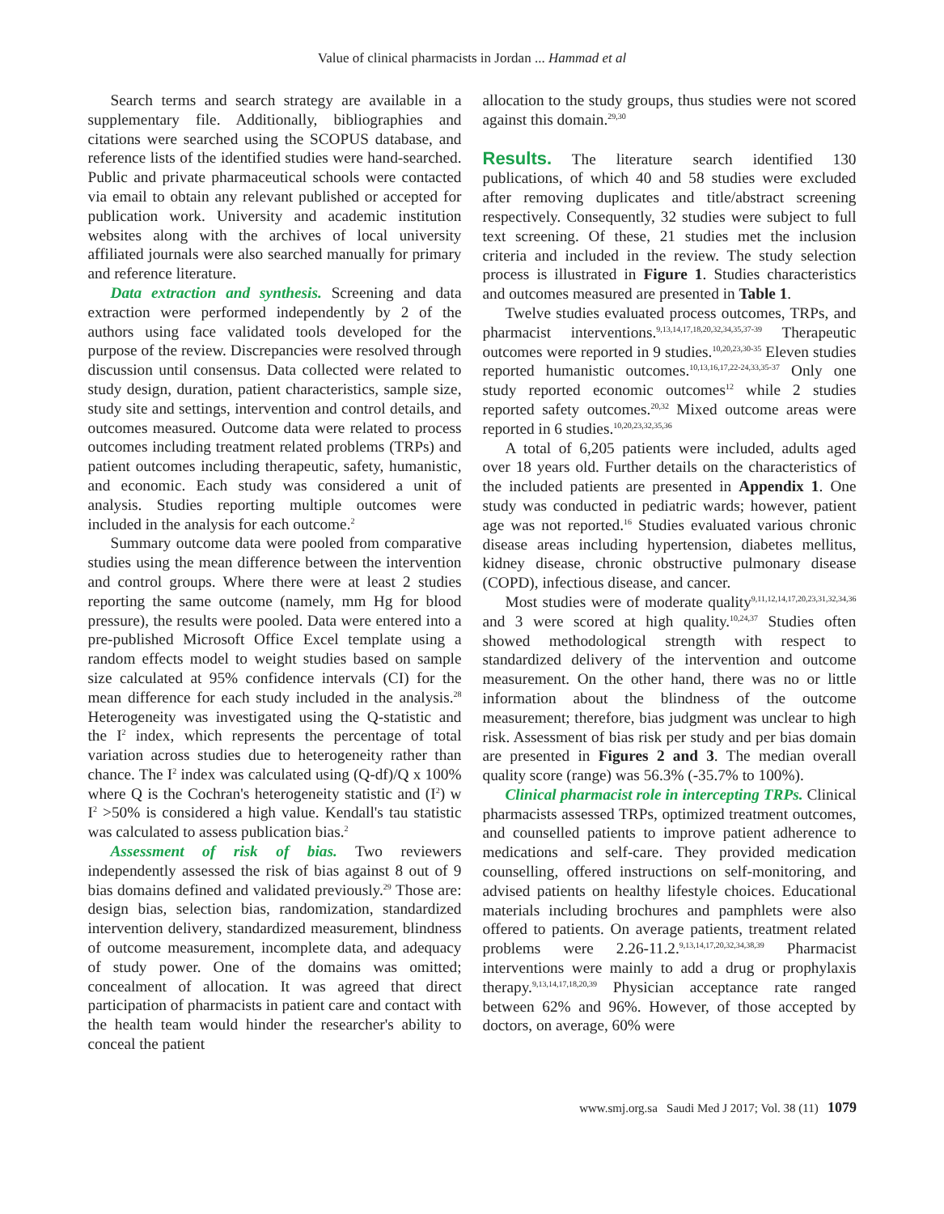Value of clinical pharmacists in Jordan ... Hammad et al
Search terms and search strategy are available in a supplementary file. Additionally, bibliographies and citations were searched using the SCOPUS database, and reference lists of the identified studies were hand-searched. Public and private pharmaceutical schools were contacted via email to obtain any relevant published or accepted for publication work. University and academic institution websites along with the archives of local university affiliated journals were also searched manually for primary and reference literature.
Data extraction and synthesis. Screening and data extraction were performed independently by 2 of the authors using face validated tools developed for the purpose of the review. Discrepancies were resolved through discussion until consensus. Data collected were related to study design, duration, patient characteristics, sample size, study site and settings, intervention and control details, and outcomes measured. Outcome data were related to process outcomes including treatment related problems (TRPs) and patient outcomes including therapeutic, safety, humanistic, and economic. Each study was considered a unit of analysis. Studies reporting multiple outcomes were included in the analysis for each outcome.<sup>2</sup>
Summary outcome data were pooled from comparative studies using the mean difference between the intervention and control groups. Where there were at least 2 studies reporting the same outcome (namely, mm Hg for blood pressure), the results were pooled. Data were entered into a pre-published Microsoft Office Excel template using a random effects model to weight studies based on sample size calculated at 95% confidence intervals (CI) for the mean difference for each study included in the analysis.<sup>28</sup> Heterogeneity was investigated using the Q-statistic and the I<sup>2</sup> index, which represents the percentage of total variation across studies due to heterogeneity rather than chance. The I<sup>2</sup> index was calculated using (Q-df)/Q x 100% where Q is the Cochran's heterogeneity statistic and (I<sup>2</sup>) w I<sup>2</sup> >50% is considered a high value. Kendall's tau statistic was calculated to assess publication bias.<sup>2</sup>
Assessment of risk of bias. Two reviewers independently assessed the risk of bias against 8 out of 9 bias domains defined and validated previously.<sup>29</sup> Those are: design bias, selection bias, randomization, standardized intervention delivery, standardized measurement, blindness of outcome measurement, incomplete data, and adequacy of study power. One of the domains was omitted; concealment of allocation. It was agreed that direct participation of pharmacists in patient care and contact with the health team would hinder the researcher's ability to conceal the patient
allocation to the study groups, thus studies were not scored against this domain.<sup>29,30</sup>
Results. The literature search identified 130 publications, of which 40 and 58 studies were excluded after removing duplicates and title/abstract screening respectively. Consequently, 32 studies were subject to full text screening. Of these, 21 studies met the inclusion criteria and included in the review. The study selection process is illustrated in Figure 1. Studies characteristics and outcomes measured are presented in Table 1.
Twelve studies evaluated process outcomes, TRPs, and pharmacist interventions.<sup>9,13,14,17,18,20,32,34,35,37-39</sup> Therapeutic outcomes were reported in 9 studies.<sup>10,20,23,30-35</sup> Eleven studies reported humanistic outcomes.<sup>10,13,16,17,22-24,33,35-37</sup> Only one study reported economic outcomes<sup>12</sup> while 2 studies reported safety outcomes.<sup>20,32</sup> Mixed outcome areas were reported in 6 studies.<sup>10,20,23,32,35,36</sup>
A total of 6,205 patients were included, adults aged over 18 years old. Further details on the characteristics of the included patients are presented in Appendix 1. One study was conducted in pediatric wards; however, patient age was not reported.<sup>16</sup> Studies evaluated various chronic disease areas including hypertension, diabetes mellitus, kidney disease, chronic obstructive pulmonary disease (COPD), infectious disease, and cancer.
Most studies were of moderate quality<sup>9,11,12,14,17,20,23,31,32,34,36</sup> and 3 were scored at high quality.<sup>10,24,37</sup> Studies often showed methodological strength with respect to standardized delivery of the intervention and outcome measurement. On the other hand, there was no or little information about the blindness of the outcome measurement; therefore, bias judgment was unclear to high risk. Assessment of bias risk per study and per bias domain are presented in Figures 2 and 3. The median overall quality score (range) was 56.3% (-35.7% to 100%).
Clinical pharmacist role in intercepting TRPs. Clinical pharmacists assessed TRPs, optimized treatment outcomes, and counselled patients to improve patient adherence to medications and self-care. They provided medication counselling, offered instructions on self-monitoring, and advised patients on healthy lifestyle choices. Educational materials including brochures and pamphlets were also offered to patients. On average patients, treatment related problems were 2.26-11.2.<sup>9,13,14,17,20,32,34,38,39</sup> Pharmacist interventions were mainly to add a drug or prophylaxis therapy.<sup>9,13,14,17,18,20,39</sup> Physician acceptance rate ranged between 62% and 96%. However, of those accepted by doctors, on average, 60% were
www.smj.org.sa Saudi Med J 2017; Vol. 38 (11) 1079